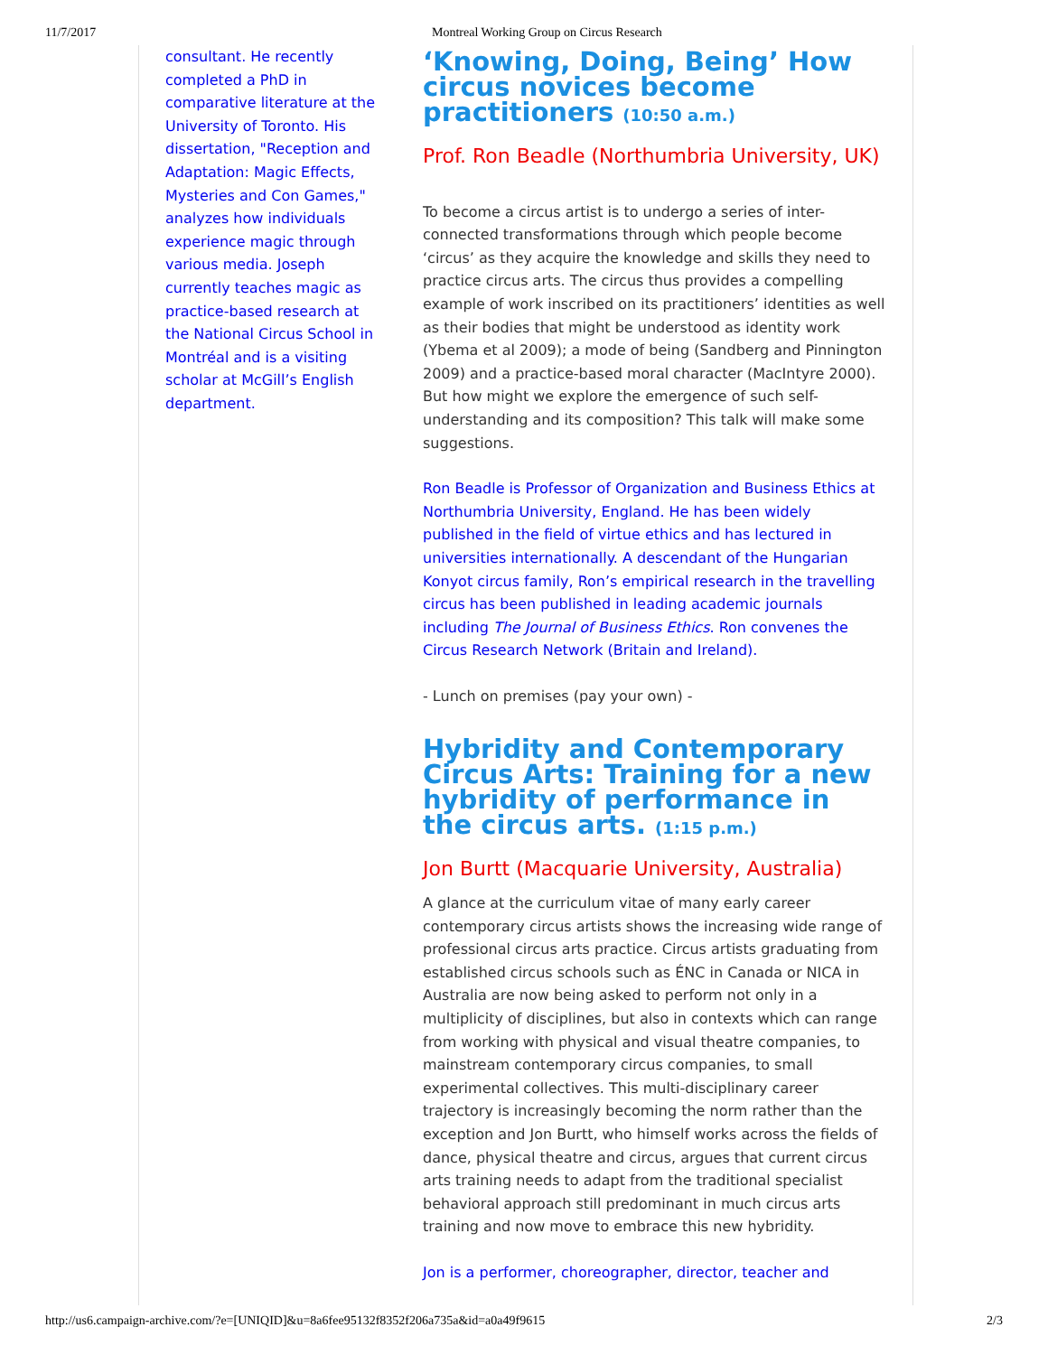11/7/2017 Montreal Working Group on Circus Research
consultant. He recently completed a PhD in comparative literature at the University of Toronto. His dissertation, "Reception and Adaptation: Magic Effects, Mysteries and Con Games," analyzes how individuals experience magic through various media. Joseph currently teaches magic as practice-based research at the National Circus School in Montréal and is a visiting scholar at McGill’s English department.
‘Knowing, Doing, Being’ How circus novices become practitioners (10:50 a.m.)
Prof. Ron Beadle (Northumbria University, UK)
To become a circus artist is to undergo a series of inter-connected transformations through which people become ‘circus’ as they acquire the knowledge and skills they need to practice circus arts. The circus thus provides a compelling example of work inscribed on its practitioners’ identities as well as their bodies that might be understood as identity work (Ybema et al 2009); a mode of being (Sandberg and Pinnington 2009) and a practice-based moral character (MacIntyre 2000). But how might we explore the emergence of such self-understanding and its composition? This talk will make some suggestions.
Ron Beadle is Professor of Organization and Business Ethics at Northumbria University, England. He has been widely published in the field of virtue ethics and has lectured in universities internationally. A descendant of the Hungarian Konyot circus family, Ron’s empirical research in the travelling circus has been published in leading academic journals including The Journal of Business Ethics. Ron convenes the Circus Research Network (Britain and Ireland).
- Lunch on premises (pay your own) -
Hybridity and Contemporary Circus Arts: Training for a new hybridity of performance in the circus arts. (1:15 p.m.)
Jon Burtt (Macquarie University, Australia)
A glance at the curriculum vitae of many early career contemporary circus artists shows the increasing wide range of professional circus arts practice. Circus artists graduating from established circus schools such as ÉNC in Canada or NICA in Australia are now being asked to perform not only in a multiplicity of disciplines, but also in contexts which can range from working with physical and visual theatre companies, to mainstream contemporary circus companies, to small experimental collectives. This multi-disciplinary career trajectory is increasingly becoming the norm rather than the exception and Jon Burtt, who himself works across the fields of dance, physical theatre and circus, argues that current circus arts training needs to adapt from the traditional specialist behavioral approach still predominant in much circus arts training and now move to embrace this new hybridity.
Jon is a performer, choreographer, director, teacher and
http://us6.campaign-archive.com/?e=[UNIQID]&u=8a6fee95132f8352f206a735a&id=a0a49f9615 2/3